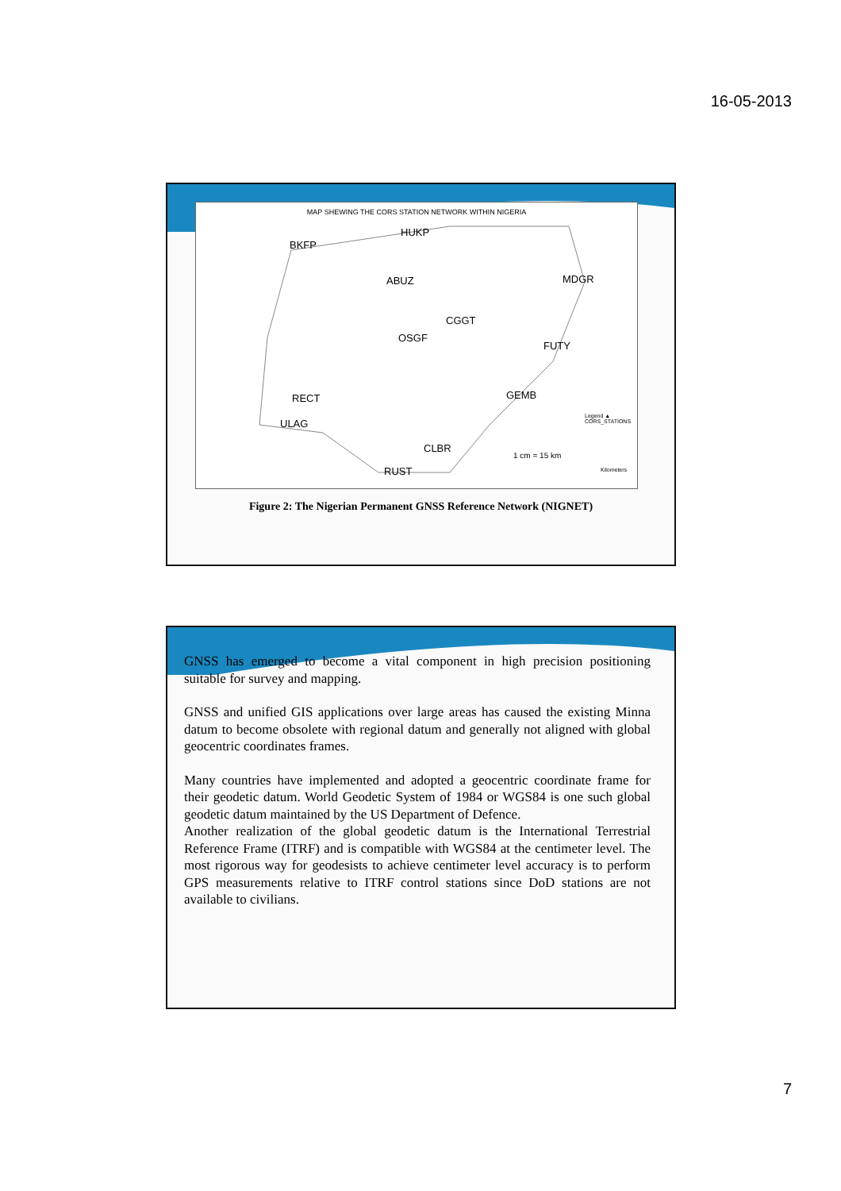16-05-2013
MAP SHEWING THE CORS STATION NETWORK WITHIN NIGERIA
BKFP
HUKP
ABUZ MDGR
CGGT
OSGF
FUTY
RECT GEMB
ULAG
CLBR
RUST
1 cm = 15 km
Legend ▲ CORS_STATIONS
Kilometers
Figure 2: The Nigerian Permanent GNSS Reference Network (NIGNET)
GNSS has emerged to become a vital component in high precision positioning suitable for survey and mapping.
GNSS and unified GIS applications over large areas has caused the existing Minna datum to become obsolete with regional datum and generally not aligned with global geocentric coordinates frames.
Many countries have implemented and adopted a geocentric coordinate frame for their geodetic datum. World Geodetic System of 1984 or WGS84 is one such global geodetic datum maintained by the US Department of Defence.
Another realization of the global geodetic datum is the International Terrestrial Reference Frame (ITRF) and is compatible with WGS84 at the centimeter level. The most rigorous way for geodesists to achieve centimeter level accuracy is to perform GPS measurements relative to ITRF control stations since DoD stations are not available to civilians.
7